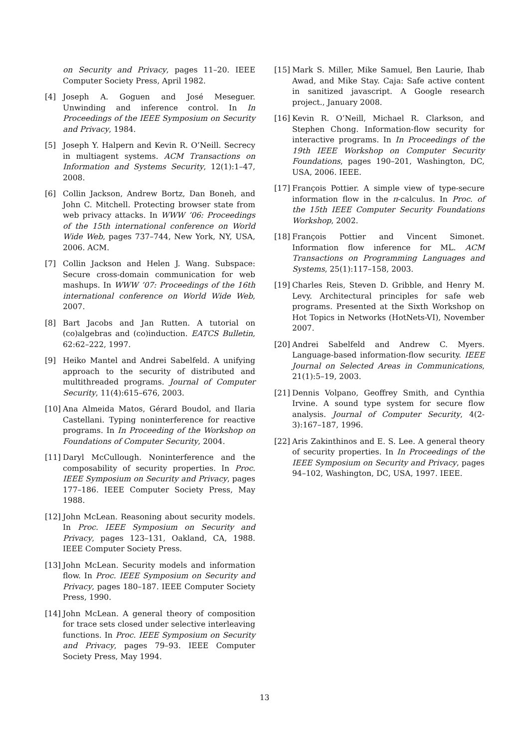on Security and Privacy, pages 11–20. IEEE Computer Society Press, April 1982.
[4] Joseph A. Goguen and José Meseguer. Unwinding and inference control. In In Proceedings of the IEEE Symposium on Security and Privacy, 1984.
[5] Joseph Y. Halpern and Kevin R. O’Neill. Secrecy in multiagent systems. ACM Transactions on Information and Systems Security, 12(1):1–47, 2008.
[6] Collin Jackson, Andrew Bortz, Dan Boneh, and John C. Mitchell. Protecting browser state from web privacy attacks. In WWW ’06: Proceedings of the 15th international conference on World Wide Web, pages 737–744, New York, NY, USA, 2006. ACM.
[7] Collin Jackson and Helen J. Wang. Subspace: Secure cross-domain communication for web mashups. In WWW ’07: Proceedings of the 16th international conference on World Wide Web, 2007.
[8] Bart Jacobs and Jan Rutten. A tutorial on (co)algebras and (co)induction. EATCS Bulletin, 62:62–222, 1997.
[9] Heiko Mantel and Andrei Sabelfeld. A unifying approach to the security of distributed and multithreaded programs. Journal of Computer Security, 11(4):615–676, 2003.
[10] Ana Almeida Matos, Gérard Boudol, and Ilaria Castellani. Typing noninterference for reactive programs. In In Proceeding of the Workshop on Foundations of Computer Security, 2004.
[11] Daryl McCullough. Noninterference and the composability of security properties. In Proc. IEEE Symposium on Security and Privacy, pages 177–186. IEEE Computer Society Press, May 1988.
[12] John McLean. Reasoning about security models. In Proc. IEEE Symposium on Security and Privacy, pages 123–131, Oakland, CA, 1988. IEEE Computer Society Press.
[13] John McLean. Security models and information flow. In Proc. IEEE Symposium on Security and Privacy, pages 180–187. IEEE Computer Society Press, 1990.
[14] John McLean. A general theory of composition for trace sets closed under selective interleaving functions. In Proc. IEEE Symposium on Security and Privacy, pages 79–93. IEEE Computer Society Press, May 1994.
[15] Mark S. Miller, Mike Samuel, Ben Laurie, Ihab Awad, and Mike Stay. Caja: Safe active content in sanitized javascript. A Google research project., January 2008.
[16] Kevin R. O’Neill, Michael R. Clarkson, and Stephen Chong. Information-flow security for interactive programs. In In Proceedings of the 19th IEEE Workshop on Computer Security Foundations, pages 190–201, Washington, DC, USA, 2006. IEEE.
[17] François Pottier. A simple view of type-secure information flow in the π-calculus. In Proc. of the 15th IEEE Computer Security Foundations Workshop, 2002.
[18] François Pottier and Vincent Simonet. Information flow inference for ML. ACM Transactions on Programming Languages and Systems, 25(1):117–158, 2003.
[19] Charles Reis, Steven D. Gribble, and Henry M. Levy. Architectural principles for safe web programs. Presented at the Sixth Workshop on Hot Topics in Networks (HotNets-VI), November 2007.
[20] Andrei Sabelfeld and Andrew C. Myers. Language-based information-flow security. IEEE Journal on Selected Areas in Communications, 21(1):5–19, 2003.
[21] Dennis Volpano, Geoffrey Smith, and Cynthia Irvine. A sound type system for secure flow analysis. Journal of Computer Security, 4(2-3):167–187, 1996.
[22] Aris Zakinthinos and E. S. Lee. A general theory of security properties. In In Proceedings of the IEEE Symposium on Security and Privacy, pages 94–102, Washington, DC, USA, 1997. IEEE.
13